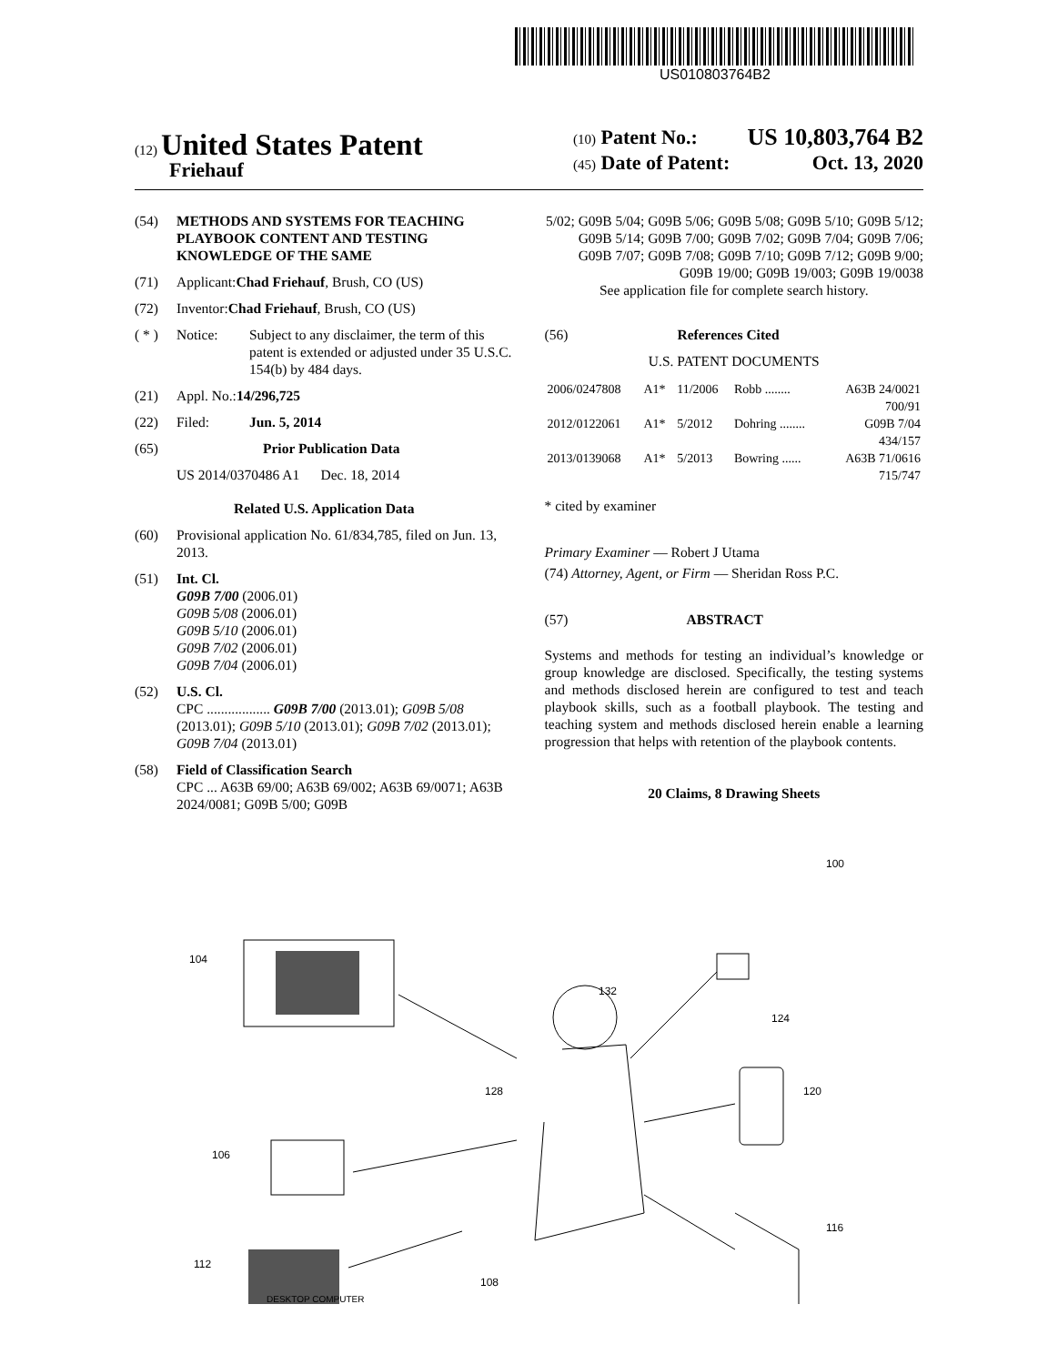US010803764B2
(12) United States Patent
Friehauf
(10) Patent No.: US 10,803,764 B2
(45) Date of Patent: Oct. 13, 2020
(54) METHODS AND SYSTEMS FOR TEACHING PLAYBOOK CONTENT AND TESTING KNOWLEDGE OF THE SAME
(71) Applicant: Chad Friehauf, Brush, CO (US)
(72) Inventor: Chad Friehauf, Brush, CO (US)
( * ) Notice: Subject to any disclaimer, the term of this patent is extended or adjusted under 35 U.S.C. 154(b) by 484 days.
(21) Appl. No.: 14/296,725
(22) Filed: Jun. 5, 2014
(65) Prior Publication Data
US 2014/0370486 A1 Dec. 18, 2014
Related U.S. Application Data
(60) Provisional application No. 61/834,785, filed on Jun. 13, 2013.
(51) Int. Cl.
G09B 7/00 (2006.01)
G09B 5/08 (2006.01)
G09B 5/10 (2006.01)
G09B 7/02 (2006.01)
G09B 7/04 (2006.01)
(52) U.S. Cl.
CPC .................. G09B 7/00 (2013.01); G09B 5/08 (2013.01); G09B 5/10 (2013.01); G09B 7/02 (2013.01); G09B 7/04 (2013.01)
(58) Field of Classification Search
CPC ... A63B 69/00; A63B 69/002; A63B 69/0071; A63B 2024/0081; G09B 5/00; G09B
5/02; G09B 5/04; G09B 5/06; G09B 5/08; G09B 5/10; G09B 5/12; G09B 5/14; G09B 7/00; G09B 7/02; G09B 7/04; G09B 7/06; G09B 7/07; G09B 7/08; G09B 7/10; G09B 7/12; G09B 9/00; G09B 19/00; G09B 19/003; G09B 19/0038
See application file for complete search history.
(56) References Cited
U.S. PATENT DOCUMENTS
| 2006/0247808 | A1* | 11/2006 | Robb ........ | A63B 24/0021 700/91 |
| 2012/0122061 | A1* | 5/2012 | Dohring ........ | G09B 7/04 434/157 |
| 2013/0139068 | A1* | 5/2013 | Bowring ...... | A63B 71/0616 715/747 |
* cited by examiner
Primary Examiner — Robert J Utama
(74) Attorney, Agent, or Firm — Sheridan Ross P.C.
(57) ABSTRACT
Systems and methods for testing an individual’s knowledge or group knowledge are disclosed. Specifically, the testing systems and methods disclosed herein are configured to test and teach playbook skills, such as a football playbook. The testing and teaching system and methods disclosed herein enable a learning progression that helps with retention of the playbook contents.
20 Claims, 8 Drawing Sheets
100
104
132
128
108
106
112
DESKTOP COMPUTER
124
120
116